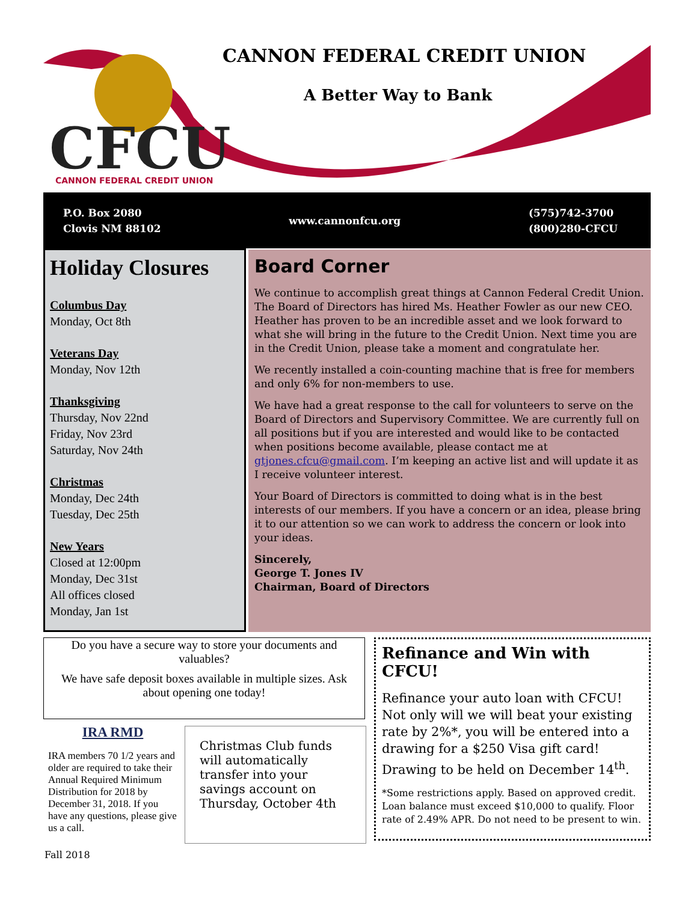CFCU
CANNON FEDERAL CREDIT UNION
CANNON FEDERAL CREDIT UNION
A Better Way to Bank
P.O. Box 2080
Clovis NM 88102
www.cannonfcu.org
(575)742-3700
(800)280-CFCU
Holiday Closures
Columbus Day
Monday, Oct 8th
Veterans Day
Monday, Nov 12th
Thanksgiving
Thursday, Nov 22nd
Friday, Nov 23rd
Saturday, Nov 24th
Christmas
Monday, Dec 24th
Tuesday, Dec 25th
New Years
Closed at 12:00pm
Monday, Dec 31st
All offices closed
Monday, Jan 1st
Board Corner
We continue to accomplish great things at Cannon Federal Credit Union. The Board of Directors has hired Ms. Heather Fowler as our new CEO. Heather has proven to be an incredible asset and we look forward to what she will bring in the future to the Credit Union. Next time you are in the Credit Union, please take a moment and congratulate her.
We recently installed a coin-counting machine that is free for members and only 6% for non-members to use.
We have had a great response to the call for volunteers to serve on the Board of Directors and Supervisory Committee. We are currently full on all positions but if you are interested and would like to be contacted when positions become available, please contact me at gtjones.cfcu@gmail.com. I’m keeping an active list and will update it as I receive volunteer interest.
Your Board of Directors is committed to doing what is in the best interests of our members. If you have a concern or an idea, please bring it to our attention so we can work to address the concern or look into your ideas.
Sincerely,
George T. Jones IV
Chairman, Board of Directors
Do you have a secure way to store your documents and valuables?
We have safe deposit boxes available in multiple sizes. Ask about opening one today!
IRA RMD
IRA members 70 1/2 years and older are required to take their Annual Required Minimum Distribution for 2018 by December 31, 2018. If you have any questions, please give us a call.
Christmas Club funds will automatically transfer into your savings account on Thursday, October 4th
Refinance and Win with CFCU!
Refinance your auto loan with CFCU! Not only will we will beat your existing rate by 2%*, you will be entered into a drawing for a $250 Visa gift card! Drawing to be held on December 14<sup>th</sup>.
*Some restrictions apply. Based on approved credit. Loan balance must exceed $10,000 to qualify. Floor rate of 2.49% APR. Do not need to be present to win.
Fall 2018